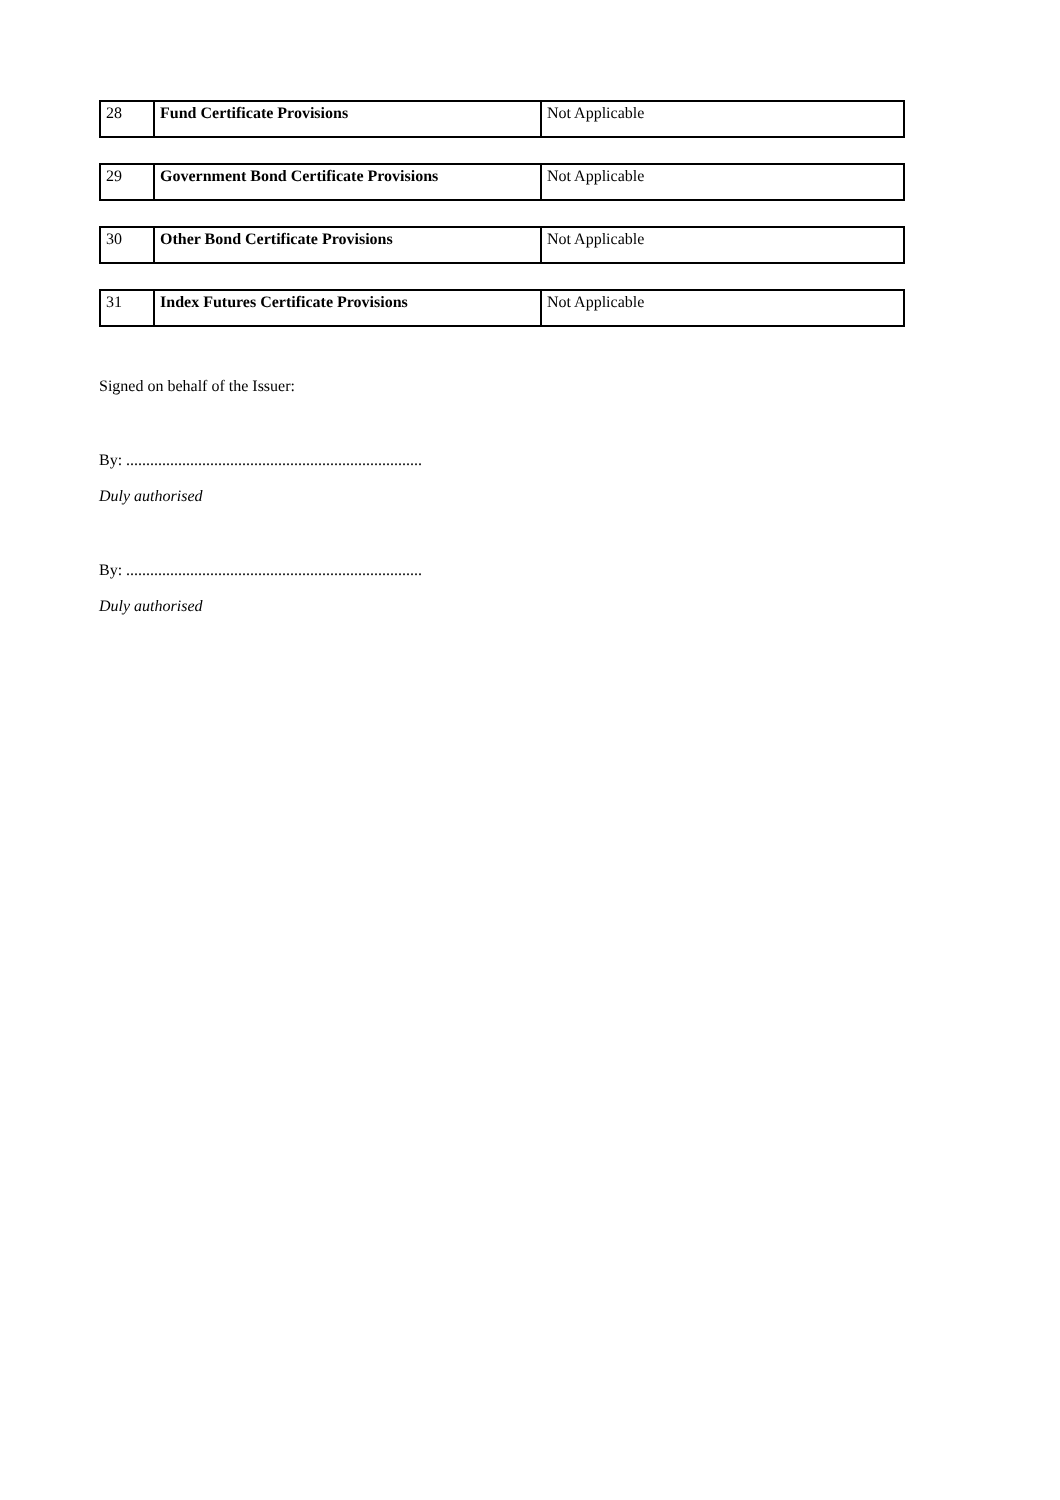| 28 | Fund Certificate Provisions | Not Applicable |
| 29 | Government Bond Certificate Provisions | Not Applicable |
| 30 | Other Bond Certificate Provisions | Not Applicable |
| 31 | Index Futures Certificate Provisions | Not Applicable |
Signed on behalf of the Issuer:
By: ..........................................................................
Duly authorised
By: ..........................................................................
Duly authorised